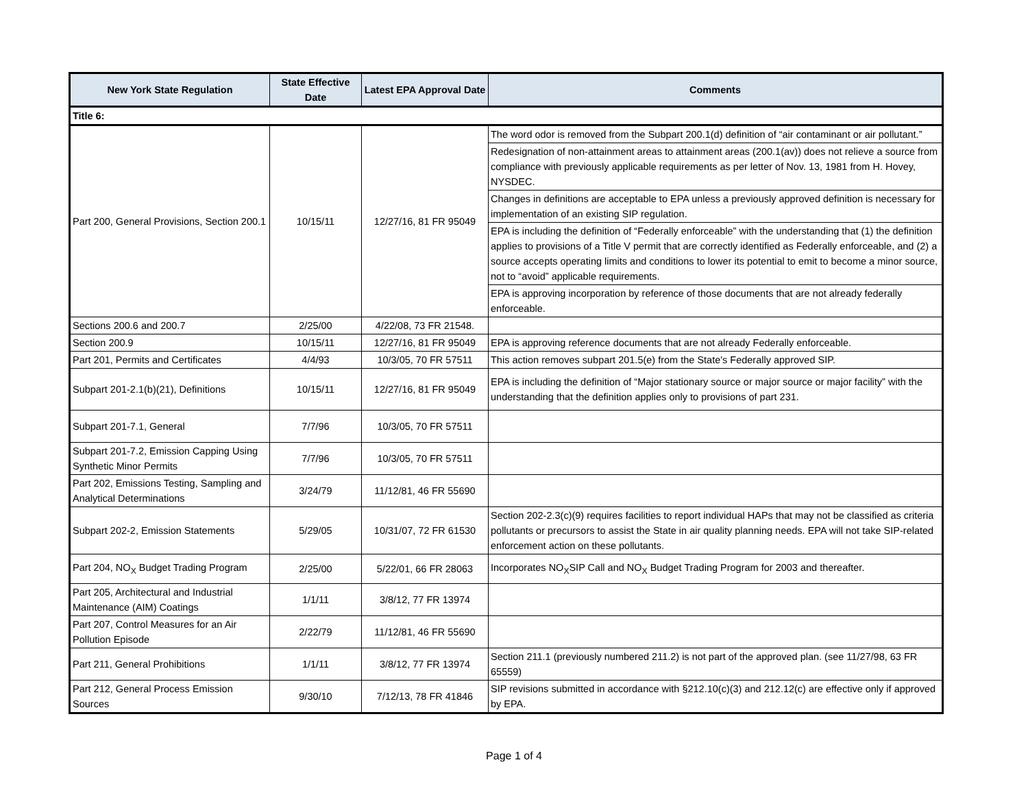| New York State Regulation | State Effective Date | Latest EPA Approval Date | Comments |
| --- | --- | --- | --- |
| Title 6: | | | |
| Part 200, General Provisions, Section 200.1 | 10/15/11 | 12/27/16, 81 FR 95049 | The word odor is removed from the Subpart 200.1(d) definition of “air contaminant or air pollutant.” |
| | | | Redesignation of non-attainment areas to attainment areas (200.1(av)) does not relieve a source from compliance with previously applicable requirements as per letter of Nov. 13, 1981 from H. Hovey, NYSDEC. |
| | | | Changes in definitions are acceptable to EPA unless a previously approved definition is necessary for implementation of an existing SIP regulation. |
| | | | EPA is including the definition of “Federally enforceable” with the understanding that (1) the definition applies to provisions of a Title V permit that are correctly identified as Federally enforceable, and (2) a source accepts operating limits and conditions to lower its potential to emit to become a minor source, not to “avoid” applicable requirements. |
| | | | EPA is approving incorporation by reference of those documents that are not already federally enforceable. |
| Sections 200.6 and 200.7 | 2/25/00 | 4/22/08, 73 FR 21548. | |
| Section 200.9 | 10/15/11 | 12/27/16, 81 FR 95049 | EPA is approving reference documents that are not already Federally enforceable. |
| Part 201, Permits and Certificates | 4/4/93 | 10/3/05, 70 FR 57511 | This action removes subpart 201.5(e) from the State's Federally approved SIP. |
| Subpart 201-2.1(b)(21), Definitions | 10/15/11 | 12/27/16, 81 FR 95049 | EPA is including the definition of “Major stationary source or major source or major facility” with the understanding that the definition applies only to provisions of part 231. |
| Subpart 201-7.1, General | 7/7/96 | 10/3/05, 70 FR 57511 | |
| Subpart 201-7.2, Emission Capping Using Synthetic Minor Permits | 7/7/96 | 10/3/05, 70 FR 57511 | |
| Part 202, Emissions Testing, Sampling and Analytical Determinations | 3/24/79 | 11/12/81, 46 FR 55690 | |
| Subpart 202-2, Emission Statements | 5/29/05 | 10/31/07, 72 FR 61530 | Section 202-2.3(c)(9) requires facilities to report individual HAPs that may not be classified as criteria pollutants or precursors to assist the State in air quality planning needs. EPA will not take SIP-related enforcement action on these pollutants. |
| Part 204, NO<sub>X</sub> Budget Trading Program | 2/25/00 | 5/22/01, 66 FR 28063 | Incorporates NO<sub>X</sub>SIP Call and NO<sub>X</sub> Budget Trading Program for 2003 and thereafter. |
| Part 205, Architectural and Industrial Maintenance (AIM) Coatings | 1/1/11 | 3/8/12, 77 FR 13974 | |
| Part 207, Control Measures for an Air Pollution Episode | 2/22/79 | 11/12/81, 46 FR 55690 | |
| Part 211, General Prohibitions | 1/1/11 | 3/8/12, 77 FR 13974 | Section 211.1 (previously numbered 211.2) is not part of the approved plan. (see 11/27/98, 63 FR 65559) |
| Part 212, General Process Emission Sources | 9/30/10 | 7/12/13, 78 FR 41846 | SIP revisions submitted in accordance with §212.10(c)(3) and 212.12(c) are effective only if approved by EPA. |
Page 1 of 4